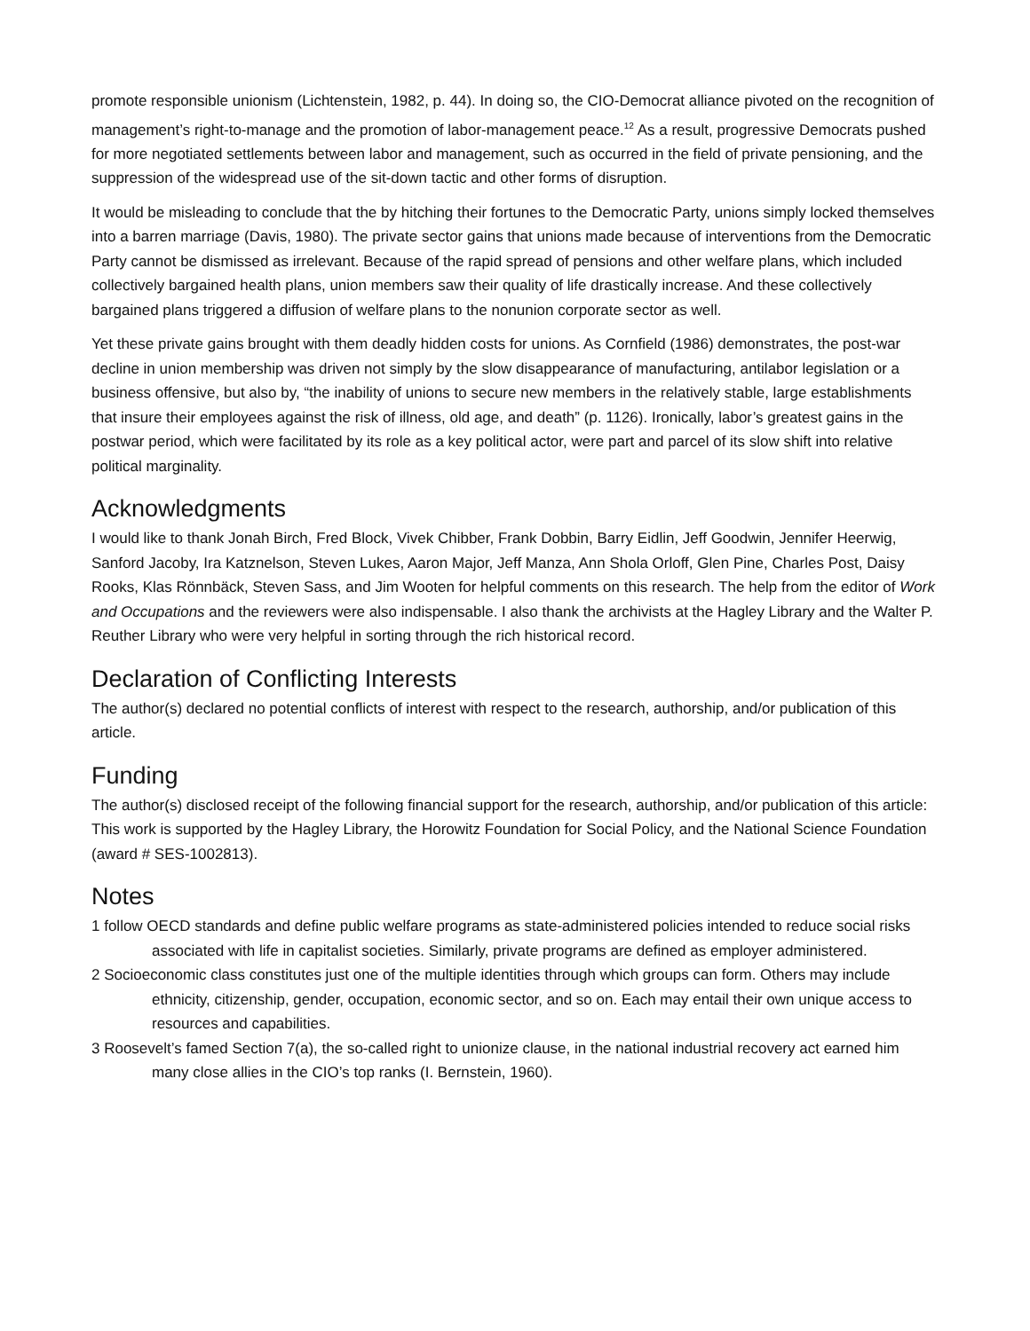promote responsible unionism (Lichtenstein, 1982, p. 44). In doing so, the CIO-Democrat alliance pivoted on the recognition of management’s right-to-manage and the promotion of labor-management peace.<sup>12</sup> As a result, progressive Democrats pushed for more negotiated settlements between labor and management, such as occurred in the field of private pensioning, and the suppression of the widespread use of the sit-down tactic and other forms of disruption.
It would be misleading to conclude that the by hitching their fortunes to the Democratic Party, unions simply locked themselves into a barren marriage (Davis, 1980). The private sector gains that unions made because of interventions from the Democratic Party cannot be dismissed as irrelevant. Because of the rapid spread of pensions and other welfare plans, which included collectively bargained health plans, union members saw their quality of life drastically increase. And these collectively bargained plans triggered a diffusion of welfare plans to the nonunion corporate sector as well.
Yet these private gains brought with them deadly hidden costs for unions. As Cornfield (1986) demonstrates, the post-war decline in union membership was driven not simply by the slow disappearance of manufacturing, antilabor legislation or a business offensive, but also by, “the inability of unions to secure new members in the relatively stable, large establishments that insure their employees against the risk of illness, old age, and death” (p. 1126). Ironically, labor’s greatest gains in the postwar period, which were facilitated by its role as a key political actor, were part and parcel of its slow shift into relative political marginality.
Acknowledgments
I would like to thank Jonah Birch, Fred Block, Vivek Chibber, Frank Dobbin, Barry Eidlin, Jeff Goodwin, Jennifer Heerwig, Sanford Jacoby, Ira Katznelson, Steven Lukes, Aaron Major, Jeff Manza, Ann Shola Orloff, Glen Pine, Charles Post, Daisy Rooks, Klas Rönnbäck, Steven Sass, and Jim Wooten for helpful comments on this research. The help from the editor of Work and Occupations and the reviewers were also indispensable. I also thank the archivists at the Hagley Library and the Walter P. Reuther Library who were very helpful in sorting through the rich historical record.
Declaration of Conflicting Interests
The author(s) declared no potential conflicts of interest with respect to the research, authorship, and/or publication of this article.
Funding
The author(s) disclosed receipt of the following financial support for the research, authorship, and/or publication of this article: This work is supported by the Hagley Library, the Horowitz Foundation for Social Policy, and the National Science Foundation (award # SES-1002813).
Notes
1 follow OECD standards and define public welfare programs as state-administered policies intended to reduce social risks associated with life in capitalist societies. Similarly, private programs are defined as employer administered.
2 Socioeconomic class constitutes just one of the multiple identities through which groups can form. Others may include ethnicity, citizenship, gender, occupation, economic sector, and so on. Each may entail their own unique access to resources and capabilities.
3 Roosevelt’s famed Section 7(a), the so-called right to unionize clause, in the national industrial recovery act earned him many close allies in the CIO’s top ranks (I. Bernstein, 1960).